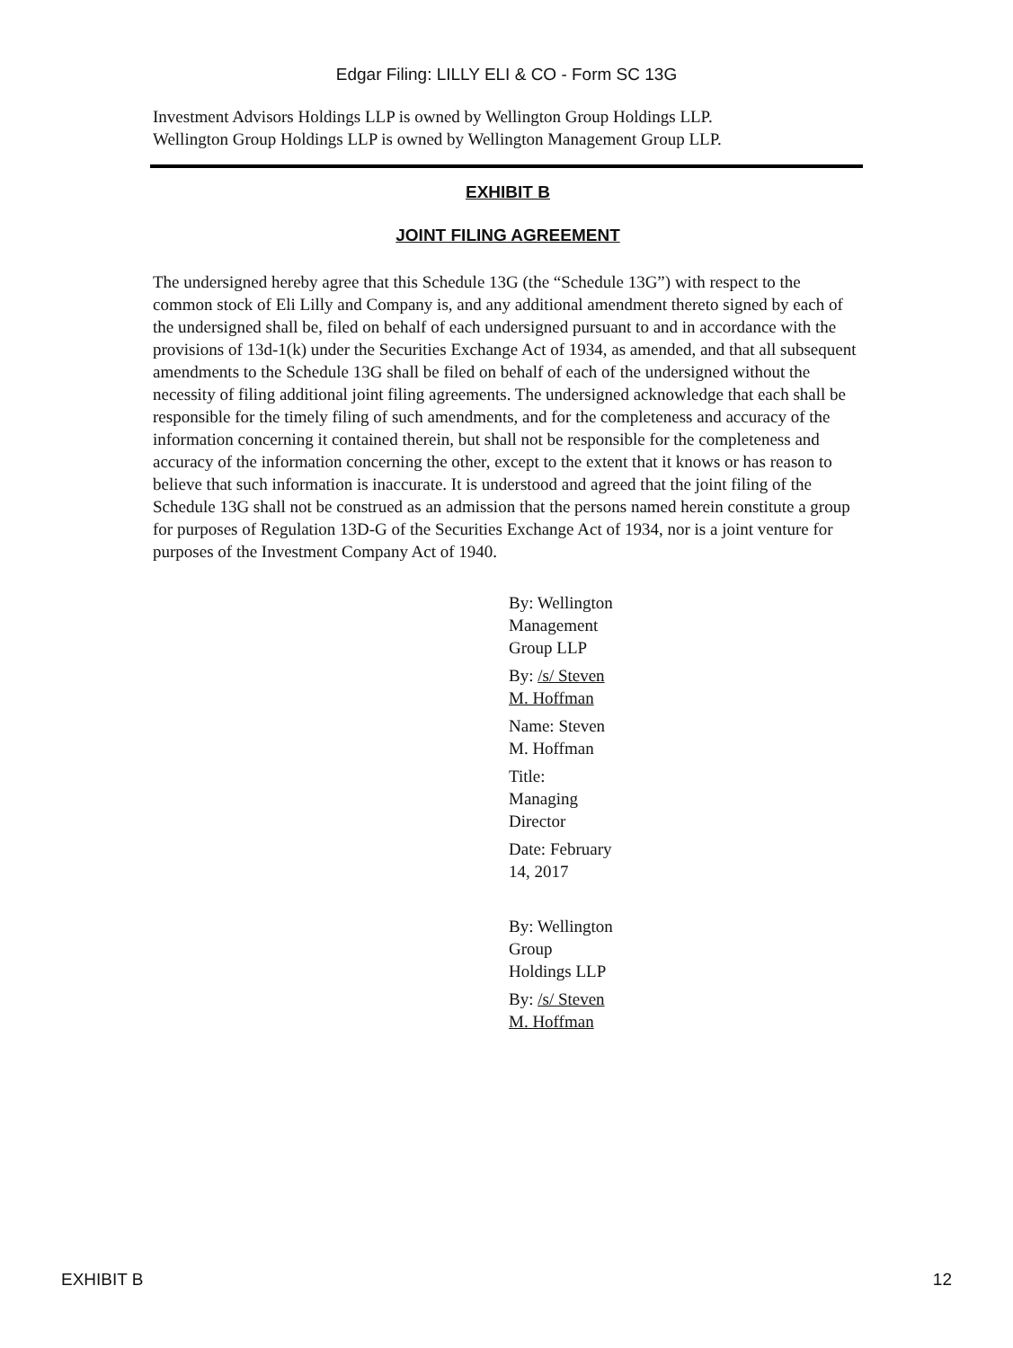Edgar Filing: LILLY ELI & CO - Form SC 13G
Investment Advisors Holdings LLP is owned by Wellington Group Holdings LLP.
Wellington Group Holdings LLP is owned by Wellington Management Group LLP.
EXHIBIT B
JOINT FILING AGREEMENT
The undersigned hereby agree that this Schedule 13G (the “Schedule 13G”) with respect to the common stock of Eli Lilly and Company is, and any additional amendment thereto signed by each of the undersigned shall be, filed on behalf of each undersigned pursuant to and in accordance with the provisions of 13d-1(k) under the Securities Exchange Act of 1934, as amended, and that all subsequent amendments to the Schedule 13G shall be filed on behalf of each of the undersigned without the necessity of filing additional joint filing agreements. The undersigned acknowledge that each shall be responsible for the timely filing of such amendments, and for the completeness and accuracy of the information concerning it contained therein, but shall not be responsible for the completeness and accuracy of the information concerning the other, except to the extent that it knows or has reason to believe that such information is inaccurate. It is understood and agreed that the joint filing of the Schedule 13G shall not be construed as an admission that the persons named herein constitute a group for purposes of Regulation 13D-G of the Securities Exchange Act of 1934, nor is a joint venture for purposes of the Investment Company Act of 1940.
By: Wellington Management Group LLP
By: /s/ Steven M. Hoffman
Name: Steven M. Hoffman
Title: Managing Director
Date: February 14, 2017
By: Wellington Group Holdings LLP
By: /s/ Steven M. Hoffman
EXHIBIT B 12